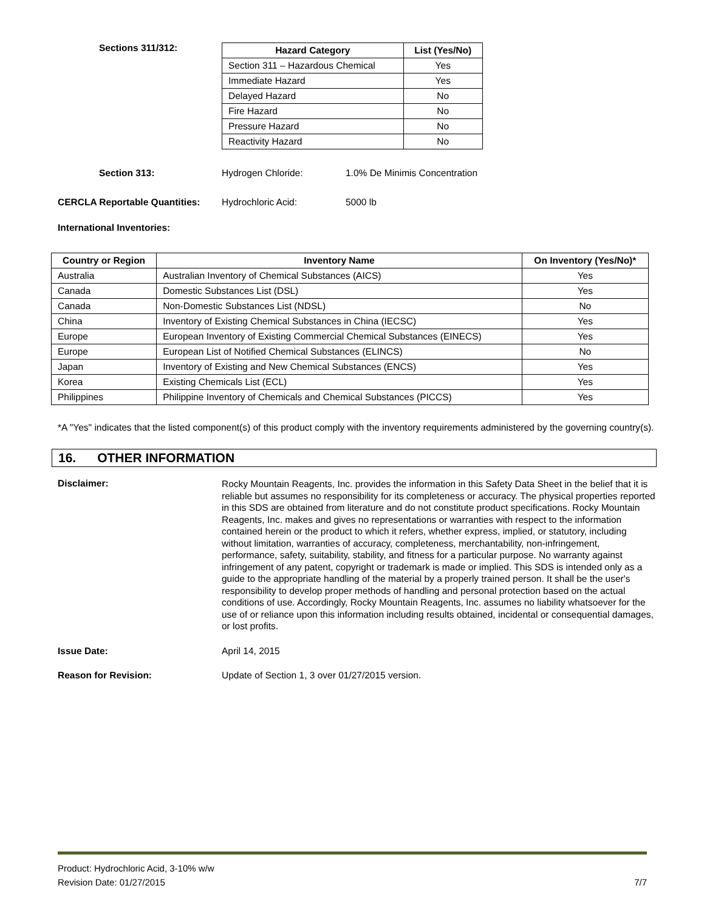Sections 311/312:
| Hazard Category | List (Yes/No) |
| --- | --- |
| Section 311 – Hazardous Chemical | Yes |
| Immediate Hazard | Yes |
| Delayed Hazard | No |
| Fire Hazard | No |
| Pressure Hazard | No |
| Reactivity Hazard | No |
Section 313: Hydrogen Chloride: 1.0% De Minimis Concentration
CERCLA Reportable Quantities: Hydrochloric Acid: 5000 lb
International Inventories:
| Country or Region | Inventory Name | On Inventory (Yes/No)* |
| --- | --- | --- |
| Australia | Australian Inventory of Chemical Substances (AICS) | Yes |
| Canada | Domestic Substances List (DSL) | Yes |
| Canada | Non-Domestic Substances List (NDSL) | No |
| China | Inventory of Existing Chemical Substances in China (IECSC) | Yes |
| Europe | European Inventory of Existing Commercial Chemical Substances (EINECS) | Yes |
| Europe | European List of Notified Chemical Substances (ELINCS) | No |
| Japan | Inventory of Existing and New Chemical Substances (ENCS) | Yes |
| Korea | Existing Chemicals List (ECL) | Yes |
| Philippines | Philippine Inventory of Chemicals and Chemical Substances (PICCS) | Yes |
*A "Yes" indicates that the listed component(s) of this product comply with the inventory requirements administered by the governing country(s).
16. OTHER INFORMATION
Disclaimer:
Rocky Mountain Reagents, Inc. provides the information in this Safety Data Sheet in the belief that it is reliable but assumes no responsibility for its completeness or accuracy. The physical properties reported in this SDS are obtained from literature and do not constitute product specifications. Rocky Mountain Reagents, Inc. makes and gives no representations or warranties with respect to the information contained herein or the product to which it refers, whether express, implied, or statutory, including without limitation, warranties of accuracy, completeness, merchantability, non-infringement, performance, safety, suitability, stability, and fitness for a particular purpose. No warranty against infringement of any patent, copyright or trademark is made or implied. This SDS is intended only as a guide to the appropriate handling of the material by a properly trained person. It shall be the user's responsibility to develop proper methods of handling and personal protection based on the actual conditions of use. Accordingly, Rocky Mountain Reagents, Inc. assumes no liability whatsoever for the use of or reliance upon this information including results obtained, incidental or consequential damages, or lost profits.
Issue Date: April 14, 2015
Reason for Revision: Update of Section 1, 3 over 01/27/2015 version.
Product: Hydrochloric Acid, 3-10% w/w
Revision Date: 01/27/2015 7/7